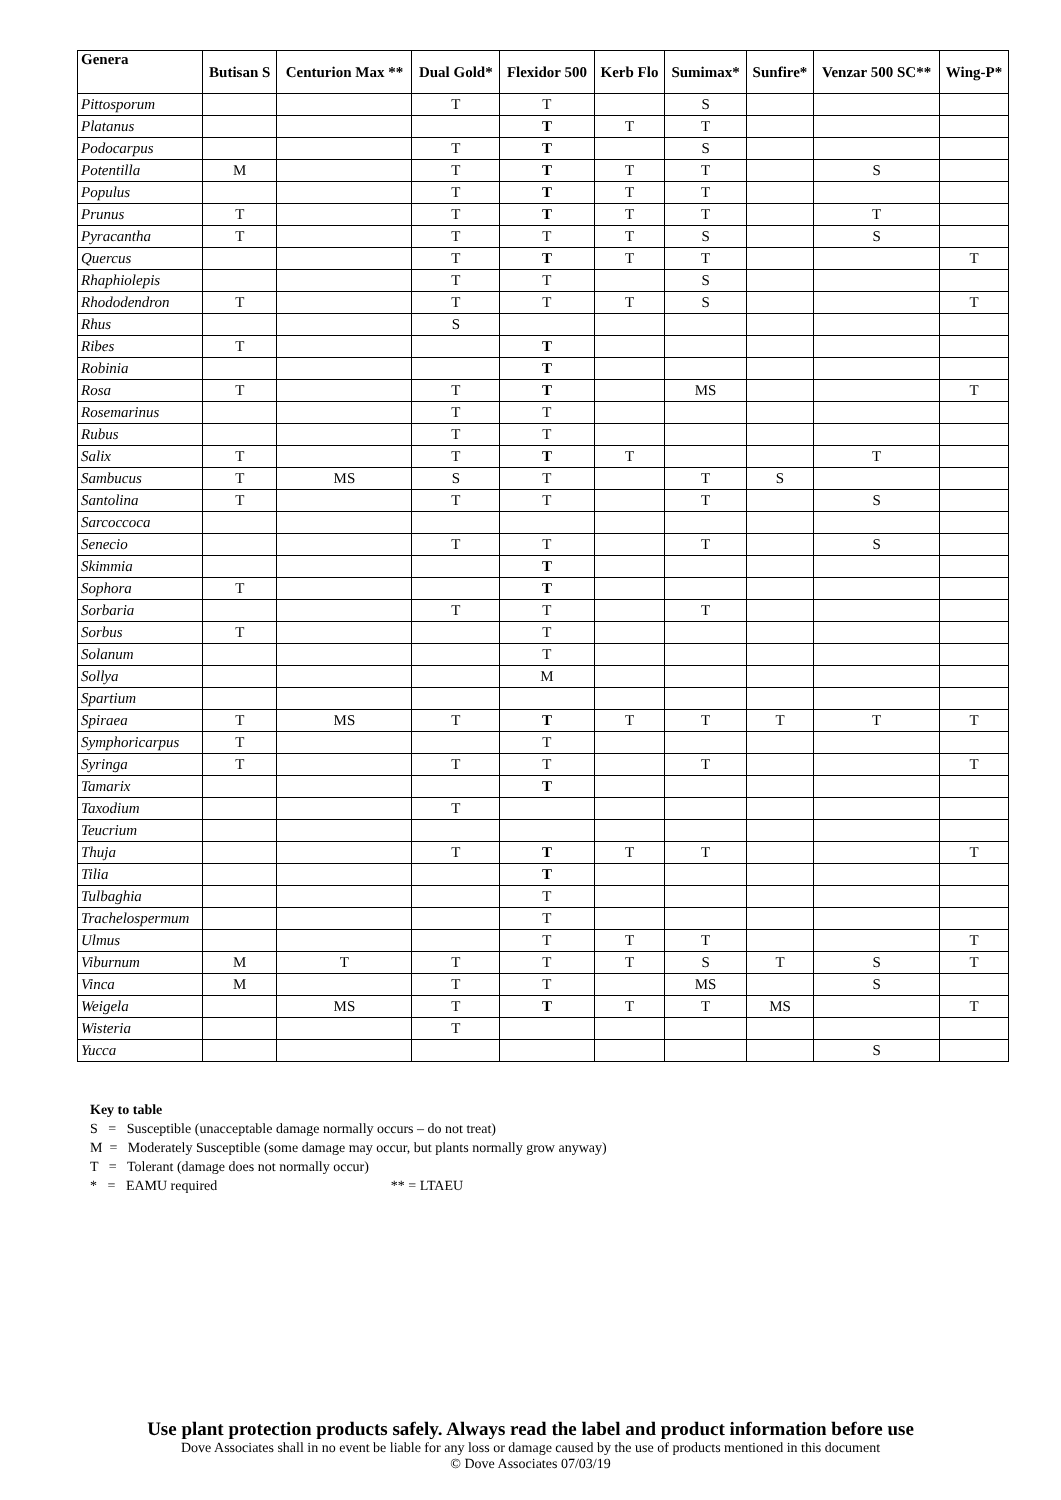| Genera | Butisan S | Centurion Max ** | Dual Gold* | Flexidor 500 | Kerb Flo | Sumimax* | Sunfire* | Venzar 500 SC** | Wing-P* |
| --- | --- | --- | --- | --- | --- | --- | --- | --- | --- |
| Pittosporum | | | T | T | | S | | | |
| Platanus | | | | T | T | T | | | |
| Podocarpus | | | T | T | | S | | | |
| Potentilla | M | | T | T | T | T | | S | |
| Populus | | | T | T | T | T | | | |
| Prunus | T | | T | T | T | T | | T | |
| Pyracantha | T | | T | T | T | S | | S | |
| Quercus | | | T | T | T | T | | | T |
| Rhaphiolepis | | | T | T | | S | | | |
| Rhododendron | T | | T | T | T | S | | | T |
| Rhus | | | S | | | | | | |
| Ribes | T | | | T | | | | | |
| Robinia | | | | T | | | | | |
| Rosa | T | | T | T | | MS | | | T |
| Rosemarinus | | | T | T | | | | | |
| Rubus | | | T | T | | | | | |
| Salix | T | | T | T | T | | | T | |
| Sambucus | T | MS | S | T | | T | S | | |
| Santolina | T | | T | T | | T | | S | |
| Sarcoccoca | | | | | | | | | |
| Senecio | | | T | T | | T | | S | |
| Skimmia | | | | T | | | | | |
| Sophora | T | | | T | | | | | |
| Sorbaria | | | T | T | | T | | | |
| Sorbus | T | | | T | | | | | |
| Solanum | | | | T | | | | | |
| Sollya | | | | M | | | | | |
| Spartium | | | | | | | | | |
| Spiraea | T | MS | T | T | T | T | T | T | T |
| Symphoricarpus | T | | | T | | | | | |
| Syringa | T | | T | T | | T | | | T |
| Tamarix | | | | T | | | | | |
| Taxodium | | | T | | | | | | |
| Teucrium | | | | | | | | | |
| Thuja | | | T | T | T | T | | | T |
| Tilia | | | | T | | | | | |
| Tulbaghia | | | | T | | | | | |
| Trachelospermum | | | | T | | | | | |
| Ulmus | | | | T | T | T | | | T |
| Viburnum | M | T | T | T | T | S | T | S | T |
| Vinca | M | | T | T | | MS | | S | |
| Weigela | | MS | T | T | T | T | MS | | T |
| Wisteria | | | T | | | | | | |
| Yucca | | | | | | | | S | |
Key to table
S = Susceptible (unacceptable damage normally occurs – do not treat)
M = Moderately Susceptible (some damage may occur, but plants normally grow anyway)
T = Tolerant (damage does not normally occur)
* = EAMU required ** = LTAEU
Use plant protection products safely. Always read the label and product information before use
Dove Associates shall in no event be liable for any loss or damage caused by the use of products mentioned in this document
© Dove Associates 07/03/19